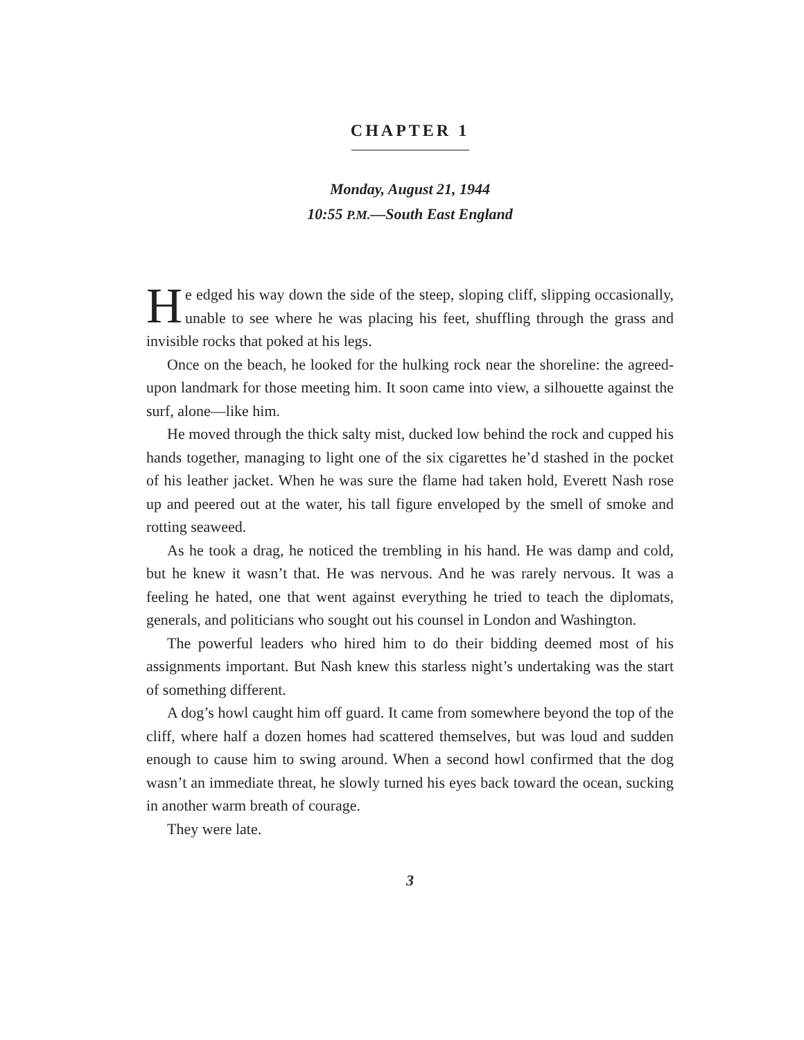CHAPTER 1
Monday, August 21, 1944
10:55 P.M.—South East England
He edged his way down the side of the steep, sloping cliff, slipping occasionally, unable to see where he was placing his feet, shuffling through the grass and invisible rocks that poked at his legs.
Once on the beach, he looked for the hulking rock near the shoreline: the agreed-upon landmark for those meeting him. It soon came into view, a silhouette against the surf, alone—like him.
He moved through the thick salty mist, ducked low behind the rock and cupped his hands together, managing to light one of the six cigarettes he’d stashed in the pocket of his leather jacket. When he was sure the flame had taken hold, Everett Nash rose up and peered out at the water, his tall figure enveloped by the smell of smoke and rotting seaweed.
As he took a drag, he noticed the trembling in his hand. He was damp and cold, but he knew it wasn’t that. He was nervous. And he was rarely nervous. It was a feeling he hated, one that went against everything he tried to teach the diplomats, generals, and politicians who sought out his counsel in London and Washington.
The powerful leaders who hired him to do their bidding deemed most of his assignments important. But Nash knew this starless night’s undertaking was the start of something different.
A dog’s howl caught him off guard. It came from somewhere beyond the top of the cliff, where half a dozen homes had scattered themselves, but was loud and sudden enough to cause him to swing around. When a second howl confirmed that the dog wasn’t an immediate threat, he slowly turned his eyes back toward the ocean, sucking in another warm breath of courage.
They were late.
3